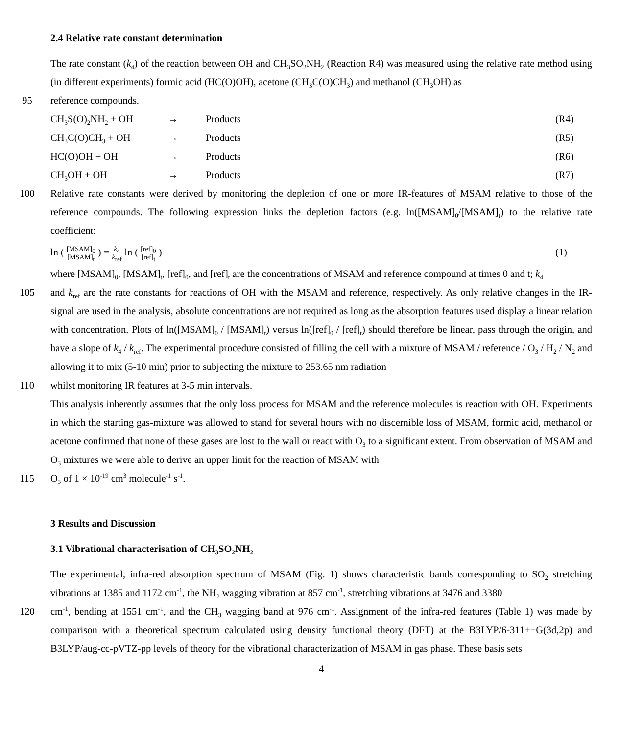2.4 Relative rate constant determination
The rate constant (k<sub>4</sub>) of the reaction between OH and CH<sub>3</sub>SO<sub>2</sub>NH<sub>2</sub> (Reaction R4) was measured using the relative rate method using (in different experiments) formic acid (HC(O)OH), acetone (CH<sub>3</sub>C(O)CH<sub>3</sub>) and methanol (CH<sub>3</sub>OH) as
95 reference compounds.
CH<sub>3</sub>S(O)<sub>2</sub>NH<sub>2</sub> + OH → Products (R4)
CH<sub>3</sub>C(O)CH<sub>3</sub> + OH → Products (R5)
HC(O)OH + OH → Products (R6)
CH<sub>3</sub>OH + OH → Products (R7)
100 Relative rate constants were derived by monitoring the depletion of one or more IR-features of MSAM relative to those of the reference compounds. The following expression links the depletion factors (e.g. ln([MSAM]<sub>0</sub>/[MSAM]<sub>t</sub>) to the relative rate coefficient:
ln ( [MSAM]<sub>0</sub> [MSAM]<sub>t</sub> ) = k<sub>4</sub> k<sub>ref</sub> ln ( [ref]<sub>0</sub> [ref]<sub>t</sub> ) (1)
where [MSAM]<sub>0</sub>, [MSAM]<sub>t</sub>, [ref]<sub>0</sub>, and [ref]<sub>t</sub> are the concentrations of MSAM and reference compound at times 0 and t; k<sub>4</sub>
105 and k<sub>ref</sub> are the rate constants for reactions of OH with the MSAM and reference, respectively. As only relative changes in the IR-signal are used in the analysis, absolute concentrations are not required as long as the absorption features used display a linear relation with concentration. Plots of ln([MSAM]<sub>0</sub> / [MSAM]<sub>t</sub>) versus ln([ref]<sub>0</sub> / [ref]<sub>t</sub>) should therefore be linear, pass through the origin, and have a slope of k<sub>4</sub> / k<sub>ref</sub>. The experimental procedure consisted of filling the cell with a mixture of MSAM / reference / O<sub>3</sub> / H<sub>2</sub> / N<sub>2</sub> and allowing it to mix (5-10 min) prior to subjecting the mixture to 253.65 nm radiation
110 whilst monitoring IR features at 3-5 min intervals.
This analysis inherently assumes that the only loss process for MSAM and the reference molecules is reaction with OH. Experiments in which the starting gas-mixture was allowed to stand for several hours with no discernible loss of MSAM, formic acid, methanol or acetone confirmed that none of these gases are lost to the wall or react with O<sub>3</sub> to a significant extent. From observation of MSAM and O<sub>3</sub> mixtures we were able to derive an upper limit for the reaction of MSAM with
115 O<sub>3</sub> of 1 × 10<sup>-19</sup> cm<sup>3</sup> molecule<sup>-1</sup> s<sup>-1</sup>.
3 Results and Discussion
3.1 Vibrational characterisation of CH<sub>3</sub>SO<sub>2</sub>NH<sub>2</sub>
The experimental, infra-red absorption spectrum of MSAM (Fig. 1) shows characteristic bands corresponding to SO<sub>2</sub> stretching vibrations at 1385 and 1172 cm<sup>-1</sup>, the NH<sub>2</sub> wagging vibration at 857 cm<sup>-1</sup>, stretching vibrations at 3476 and 3380
120 cm<sup>-1</sup>, bending at 1551 cm<sup>-1</sup>, and the CH<sub>3</sub> wagging band at 976 cm<sup>-1</sup>. Assignment of the infra-red features (Table 1) was made by comparison with a theoretical spectrum calculated using density functional theory (DFT) at the B3LYP/6-311++G(3d,2p) and B3LYP/aug-cc-pVTZ-pp levels of theory for the vibrational characterization of MSAM in gas phase. These basis sets
4